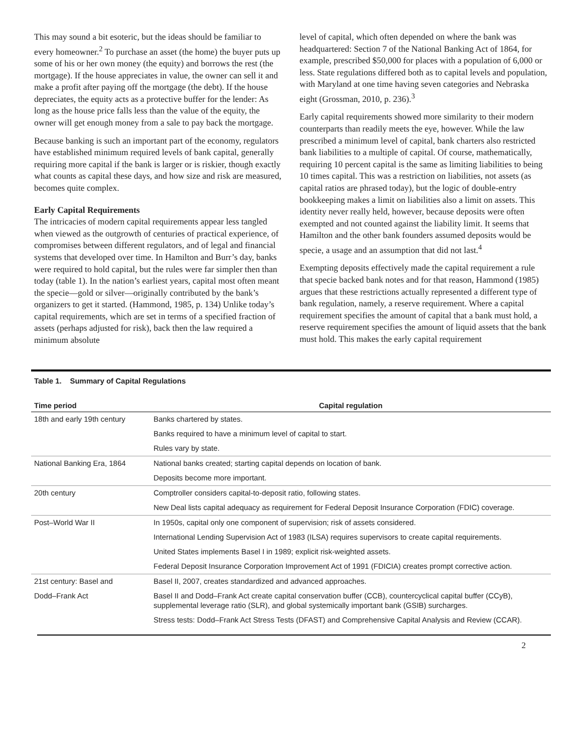This may sound a bit esoteric, but the ideas should be familiar to every homeowner.<sup>2</sup> To purchase an asset (the home) the buyer puts up some of his or her own money (the equity) and borrows the rest (the mortgage). If the house appreciates in value, the owner can sell it and make a profit after paying off the mortgage (the debt). If the house depreciates, the equity acts as a protective buffer for the lender: As long as the house price falls less than the value of the equity, the owner will get enough money from a sale to pay back the mortgage.
Because banking is such an important part of the economy, regulators have established minimum required levels of bank capital, generally requiring more capital if the bank is larger or is riskier, though exactly what counts as capital these days, and how size and risk are measured, becomes quite complex.
Early Capital Requirements
The intricacies of modern capital requirements appear less tangled when viewed as the outgrowth of centuries of practical experience, of compromises between different regulators, and of legal and financial systems that developed over time. In Hamilton and Burr’s day, banks were required to hold capital, but the rules were far simpler then than today (table 1). In the nation’s earliest years, capital most often meant the specie—gold or silver—originally contributed by the bank’s organizers to get it started. (Hammond, 1985, p. 134) Unlike today’s capital requirements, which are set in terms of a specified fraction of assets (perhaps adjusted for risk), back then the law required a minimum absolute
level of capital, which often depended on where the bank was headquartered: Section 7 of the National Banking Act of 1864, for example, prescribed $50,000 for places with a population of 6,000 or less. State regulations differed both as to capital levels and population, with Maryland at one time having seven categories and Nebraska eight (Grossman, 2010, p. 236).<sup>3</sup>
Early capital requirements showed more similarity to their modern counterparts than readily meets the eye, however. While the law prescribed a minimum level of capital, bank charters also restricted bank liabilities to a multiple of capital. Of course, mathematically, requiring 10 percent capital is the same as limiting liabilities to being 10 times capital. This was a restriction on liabilities, not assets (as capital ratios are phrased today), but the logic of double-entry bookkeeping makes a limit on liabilities also a limit on assets. This identity never really held, however, because deposits were often exempted and not counted against the liability limit. It seems that Hamilton and the other bank founders assumed deposits would be specie, a usage and an assumption that did not last.<sup>4</sup>
Exempting deposits effectively made the capital requirement a rule that specie backed bank notes and for that reason, Hammond (1985) argues that these restrictions actually represented a different type of bank regulation, namely, a reserve requirement. Where a capital requirement specifies the amount of capital that a bank must hold, a reserve requirement specifies the amount of liquid assets that the bank must hold. This makes the early capital requirement
Table 1. Summary of Capital Regulations
| Time period | Capital regulation |
| --- | --- |
| 18th and early 19th century | Banks chartered by states. |
| | Banks required to have a minimum level of capital to start. |
| | Rules vary by state. |
| National Banking Era, 1864 | National banks created; starting capital depends on location of bank. |
| | Deposits become more important. |
| 20th century | Comptroller considers capital-to-deposit ratio, following states. |
| | New Deal lists capital adequacy as requirement for Federal Deposit Insurance Corporation (FDIC) coverage. |
| Post–World War II | In 1950s, capital only one component of supervision; risk of assets considered. |
| | International Lending Supervision Act of 1983 (ILSA) requires supervisors to create capital requirements. |
| | United States implements Basel I in 1989; explicit risk-weighted assets. |
| | Federal Deposit Insurance Corporation Improvement Act of 1991 (FDICIA) creates prompt corrective action. |
| 21st century: Basel and | Basel II, 2007, creates standardized and advanced approaches. |
| Dodd–Frank Act | Basel II and Dodd–Frank Act create capital conservation buffer (CCB), countercyclical capital buffer (CCyB), supplemental leverage ratio (SLR), and global systemically important bank (GSIB) surcharges. |
| | Stress tests: Dodd–Frank Act Stress Tests (DFAST) and Comprehensive Capital Analysis and Review (CCAR). |
2